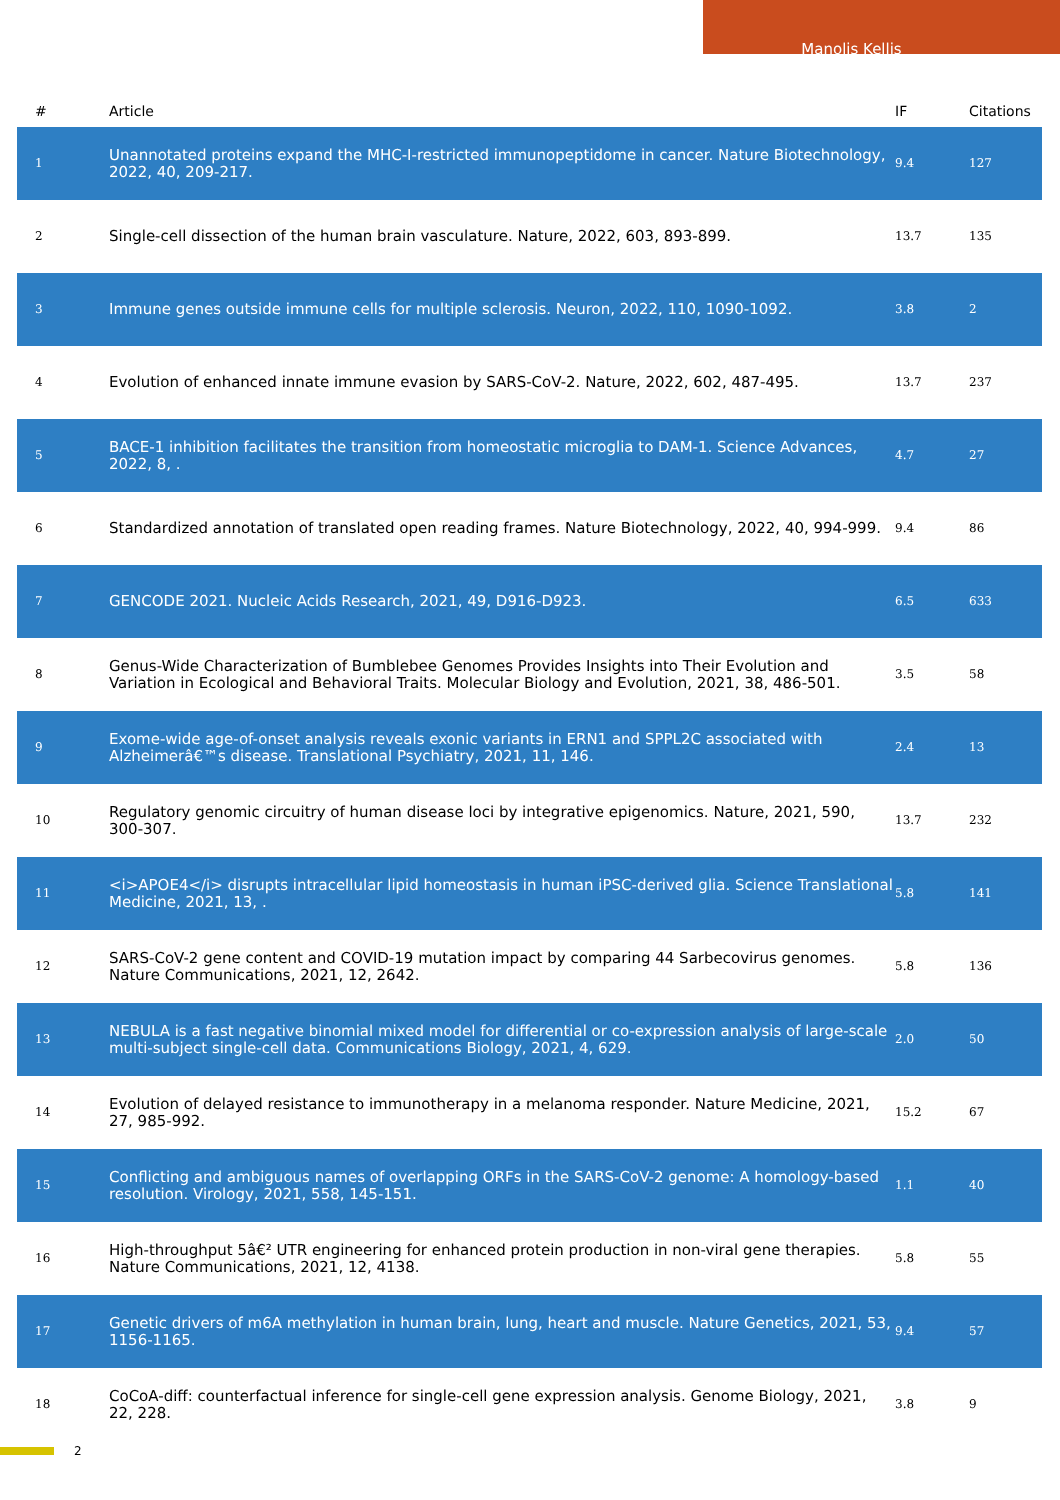Manolis Kellis
| # | Article | IF | Citations |
| --- | --- | --- | --- |
| 1 | Unannotated proteins expand the MHC-I-restricted immunopeptidome in cancer. Nature Biotechnology, 2022, 40, 209-217. | 9.4 | 127 |
| 2 | Single-cell dissection of the human brain vasculature. Nature, 2022, 603, 893-899. | 13.7 | 135 |
| 3 | Immune genes outside immune cells for multiple sclerosis. Neuron, 2022, 110, 1090-1092. | 3.8 | 2 |
| 4 | Evolution of enhanced innate immune evasion by SARS-CoV-2. Nature, 2022, 602, 487-495. | 13.7 | 237 |
| 5 | BACE-1 inhibition facilitates the transition from homeostatic microglia to DAM-1. Science Advances, 2022, 8, . | 4.7 | 27 |
| 6 | Standardized annotation of translated open reading frames. Nature Biotechnology, 2022, 40, 994-999. | 9.4 | 86 |
| 7 | GENCODE 2021. Nucleic Acids Research, 2021, 49, D916-D923. | 6.5 | 633 |
| 8 | Genus-Wide Characterization of Bumblebee Genomes Provides Insights into Their Evolution and Variation in Ecological and Behavioral Traits. Molecular Biology and Evolution, 2021, 38, 486-501. | 3.5 | 58 |
| 9 | Exome-wide age-of-onset analysis reveals exonic variants in ERN1 and SPPL2C associated with Alzheimerâ€™s disease. Translational Psychiatry, 2021, 11, 146. | 2.4 | 13 |
| 10 | Regulatory genomic circuitry of human disease loci by integrative epigenomics. Nature, 2021, 590, 300-307. | 13.7 | 232 |
| 11 | <i>APOE4</i> disrupts intracellular lipid homeostasis in human iPSC-derived glia. Science Translational Medicine, 2021, 13, . | 5.8 | 141 |
| 12 | SARS-CoV-2 gene content and COVID-19 mutation impact by comparing 44 Sarbecovirus genomes. Nature Communications, 2021, 12, 2642. | 5.8 | 136 |
| 13 | NEBULA is a fast negative binomial mixed model for differential or co-expression analysis of large-scale multi-subject single-cell data. Communications Biology, 2021, 4, 629. | 2.0 | 50 |
| 14 | Evolution of delayed resistance to immunotherapy in a melanoma responder. Nature Medicine, 2021, 27, 985-992. | 15.2 | 67 |
| 15 | Conflicting and ambiguous names of overlapping ORFs in the SARS-CoV-2 genome: A homology-based resolution. Virology, 2021, 558, 145-151. | 1.1 | 40 |
| 16 | High-throughput 5â€² UTR engineering for enhanced protein production in non-viral gene therapies. Nature Communications, 2021, 12, 4138. | 5.8 | 55 |
| 17 | Genetic drivers of m6A methylation in human brain, lung, heart and muscle. Nature Genetics, 2021, 53, 1156-1165. | 9.4 | 57 |
| 18 | CoCoA-diff: counterfactual inference for single-cell gene expression analysis. Genome Biology, 2021, 22, 228. | 3.8 | 9 |
2